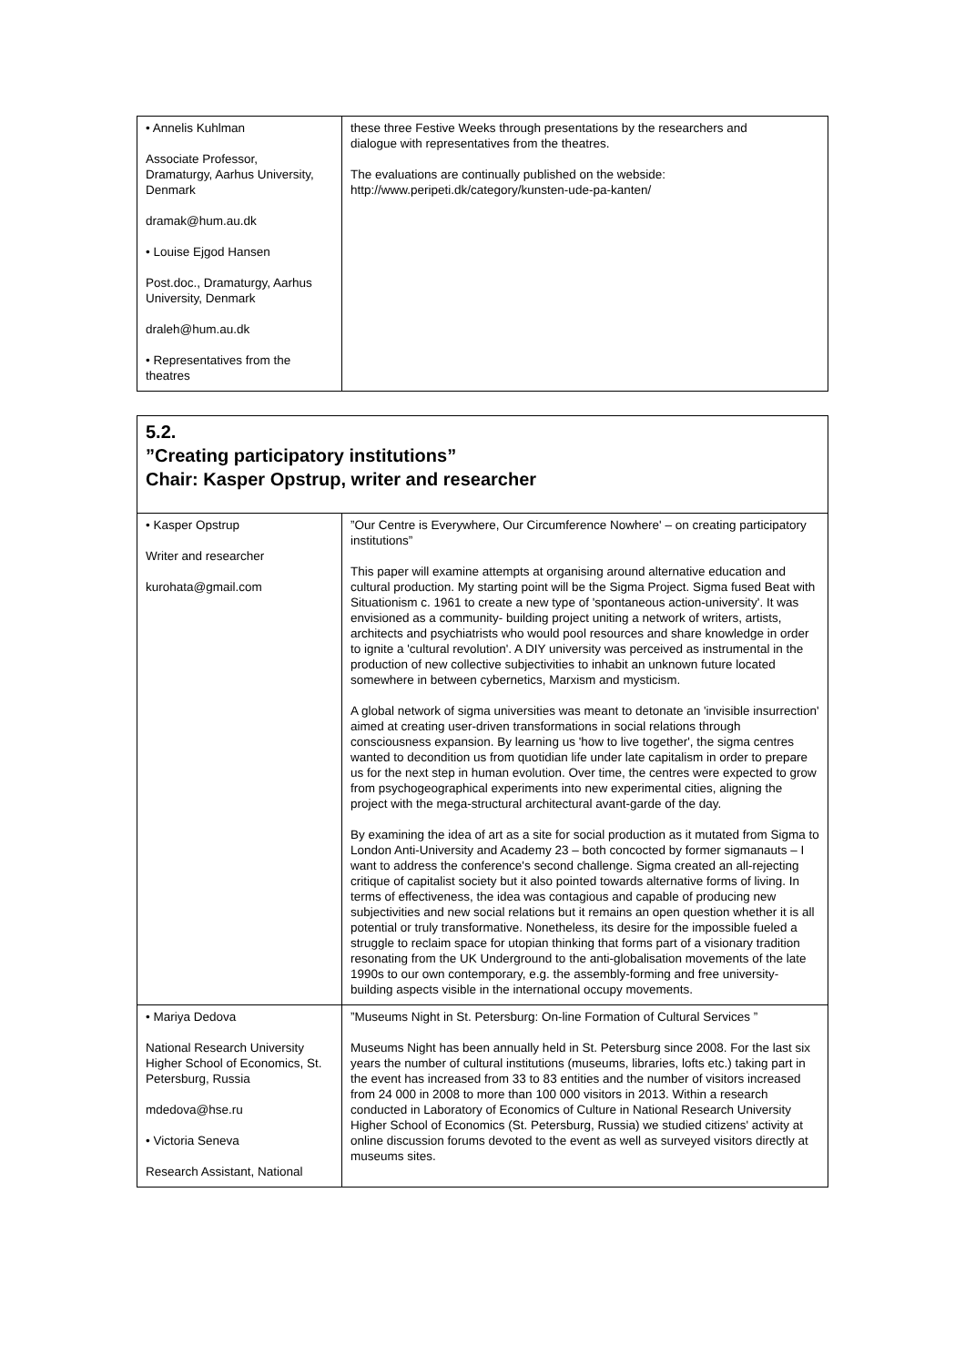| • Annelis Kuhlman Associate Professor, Dramaturgy, Aarhus University, Denmark dramak@hum.au.dk • Louise Ejgod Hansen Post.doc., Dramaturgy, Aarhus University, Denmark draleh@hum.au.dk • Representatives from the theatres | these three Festive Weeks through presentations by the researchers and dialogue with representatives from the theatres. The evaluations are continually published on the webside: http://www.peripeti.dk/category/kunsten-ude-pa-kanten/ |
5.2.
”Creating participatory institutions”
Chair: Kasper Opstrup, writer and researcher
| • Kasper Opstrup Writer and researcher kurohata@gmail.com | ”Our Centre is Everywhere, Our Circumference Nowhere' – on creating participatory institutions” This paper will examine attempts at organising around alternative education and cultural production. My starting point will be the Sigma Project. Sigma fused Beat with Situationism c. 1961 to create a new type of 'spontaneous action-university'. It was envisioned as a community- building project uniting a network of writers, artists, architects and psychiatrists who would pool resources and share knowledge in order to ignite a 'cultural revolution'. A DIY university was perceived as instrumental in the production of new collective subjectivities to inhabit an unknown future located somewhere in between cybernetics, Marxism and mysticism. A global network of sigma universities was meant to detonate an 'invisible insurrection' aimed at creating user-driven transformations in social relations through consciousness expansion. By learning us 'how to live together', the sigma centres wanted to decondition us from quotidian life under late capitalism in order to prepare us for the next step in human evolution. Over time, the centres were expected to grow from psychogeographical experiments into new experimental cities, aligning the project with the mega-structural architectural avant-garde of the day. By examining the idea of art as a site for social production as it mutated from Sigma to London Anti-University and Academy 23 – both concocted by former sigmanauts – I want to address the conference's second challenge. Sigma created an all-rejecting critique of capitalist society but it also pointed towards alternative forms of living. In terms of effectiveness, the idea was contagious and capable of producing new subjectivities and new social relations but it remains an open question whether it is all potential or truly transformative. Nonetheless, its desire for the impossible fueled a struggle to reclaim space for utopian thinking that forms part of a visionary tradition resonating from the UK Underground to the anti-globalisation movements of the late 1990s to our own contemporary, e.g. the assembly-forming and free university-building aspects visible in the international occupy movements. |
| • Mariya Dedova National Research University Higher School of Economics, St. Petersburg, Russia mdedova@hse.ru • Victoria Seneva Research Assistant, National | ”Museums Night in St. Petersburg: On-line Formation of Cultural Services ” Museums Night has been annually held in St. Petersburg since 2008. For the last six years the number of cultural institutions (museums, libraries, lofts etc.) taking part in the event has increased from 33 to 83 entities and the number of visitors increased from 24 000 in 2008 to more than 100 000 visitors in 2013. Within a research conducted in Laboratory of Economics of Culture in National Research University Higher School of Economics (St. Petersburg, Russia) we studied citizens' activity at online discussion forums devoted to the event as well as surveyed visitors directly at museums sites. |